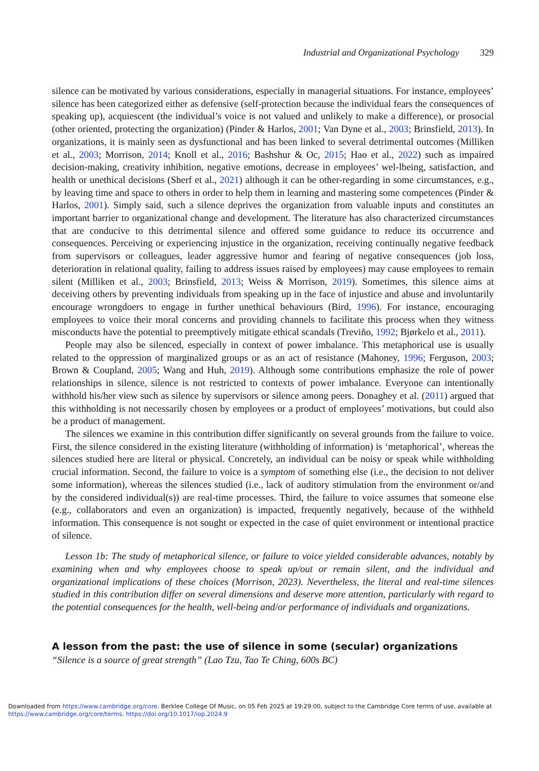Industrial and Organizational Psychology 329
silence can be motivated by various considerations, especially in managerial situations. For instance, employees’ silence has been categorized either as defensive (self-protection because the individual fears the consequences of speaking up), acquiescent (the individual’s voice is not valued and unlikely to make a difference), or prosocial (other oriented, protecting the organization) (Pinder & Harlos, 2001; Van Dyne et al., 2003; Brinsfield, 2013). In organizations, it is mainly seen as dysfunctional and has been linked to several detrimental outcomes (Milliken et al., 2003; Morrison, 2014; Knoll et al., 2016; Bashshur & Oc, 2015; Hao et al., 2022) such as impaired decision-making, creativity inhibition, negative emotions, decrease in employees’ wel-lbeing, satisfaction, and health or unethical decisions (Sherf et al., 2021) although it can be other-regarding in some circumstances, e.g., by leaving time and space to others in order to help them in learning and mastering some competences (Pinder & Harlos, 2001). Simply said, such a silence deprives the organization from valuable inputs and constitutes an important barrier to organizational change and development. The literature has also characterized circumstances that are conducive to this detrimental silence and offered some guidance to reduce its occurrence and consequences. Perceiving or experiencing injustice in the organization, receiving continually negative feedback from supervisors or colleagues, leader aggressive humor and fearing of negative consequences (job loss, deterioration in relational quality, failing to address issues raised by employees) may cause employees to remain silent (Milliken et al., 2003; Brinsfield, 2013; Weiss & Morrison, 2019). Sometimes, this silence aims at deceiving others by preventing individuals from speaking up in the face of injustice and abuse and involuntarily encourage wrongdoers to engage in further unethical behaviours (Bird, 1996). For instance, encouraging employees to voice their moral concerns and providing channels to facilitate this process when they witness misconducts have the potential to preemptively mitigate ethical scandals (Treviño, 1992; Bjørkelo et al., 2011).
People may also be silenced, especially in context of power imbalance. This metaphorical use is usually related to the oppression of marginalized groups or as an act of resistance (Mahoney, 1996; Ferguson, 2003; Brown & Coupland, 2005; Wang and Huh, 2019). Although some contributions emphasize the role of power relationships in silence, silence is not restricted to contexts of power imbalance. Everyone can intentionally withhold his/her view such as silence by supervisors or silence among peers. Donaghey et al. (2011) argued that this withholding is not necessarily chosen by employees or a product of employees’ motivations, but could also be a product of management.
The silences we examine in this contribution differ significantly on several grounds from the failure to voice. First, the silence considered in the existing literature (withholding of information) is ‘metaphorical’, whereas the silences studied here are literal or physical. Concretely, an individual can be noisy or speak while withholding crucial information. Second, the failure to voice is a symptom of something else (i.e., the decision to not deliver some information), whereas the silences studied (i.e., lack of auditory stimulation from the environment or/and by the considered individual(s)) are real-time processes. Third, the failure to voice assumes that someone else (e.g., collaborators and even an organization) is impacted, frequently negatively, because of the withheld information. This consequence is not sought or expected in the case of quiet environment or intentional practice of silence.
Lesson 1b: The study of metaphorical silence, or failure to voice yielded considerable advances, notably by examining when and why employees choose to speak up/out or remain silent, and the individual and organizational implications of these choices (Morrison, 2023). Nevertheless, the literal and real-time silences studied in this contribution differ on several dimensions and deserve more attention, particularly with regard to the potential consequences for the health, well-being and/or performance of individuals and organizations.
A lesson from the past: the use of silence in some (secular) organizations
“Silence is a source of great strength” (Lao Tzu, Tao Te Ching, 600s BC)
Downloaded from https://www.cambridge.org/core. Berklee College Of Music, on 05 Feb 2025 at 19:29:00, subject to the Cambridge Core terms of use, available at
https://www.cambridge.org/core/terms. https://doi.org/10.1017/iop.2024.9